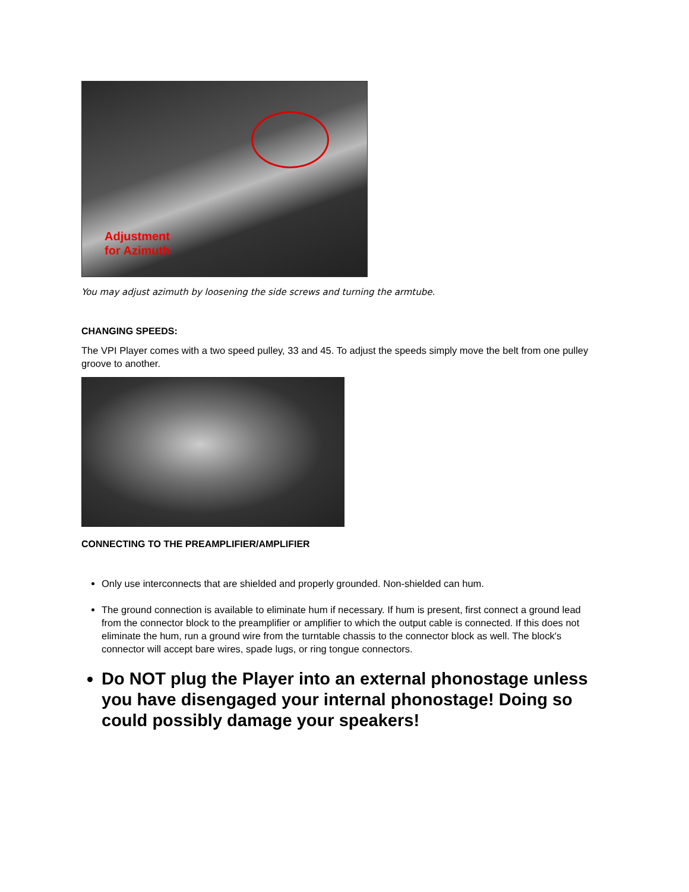Adjustment
for Azimuth
You may adjust azimuth by loosening the side screws and turning the armtube.
CHANGING SPEEDS:
The VPI Player comes with a two speed pulley, 33 and 45. To adjust the speeds simply move the belt from one pulley groove to another.
CONNECTING TO THE PREAMPLIFIER/AMPLIFIER
Only use interconnects that are shielded and properly grounded. Non-shielded can hum.
The ground connection is available to eliminate hum if necessary. If hum is present, first connect a ground lead from the connector block to the preamplifier or amplifier to which the output cable is connected. If this does not eliminate the hum, run a ground wire from the turntable chassis to the connector block as well. The block's connector will accept bare wires, spade lugs, or ring tongue connectors.
Do NOT plug the Player into an external phonostage unless you have disengaged your internal phonostage! Doing so could possibly damage your speakers!